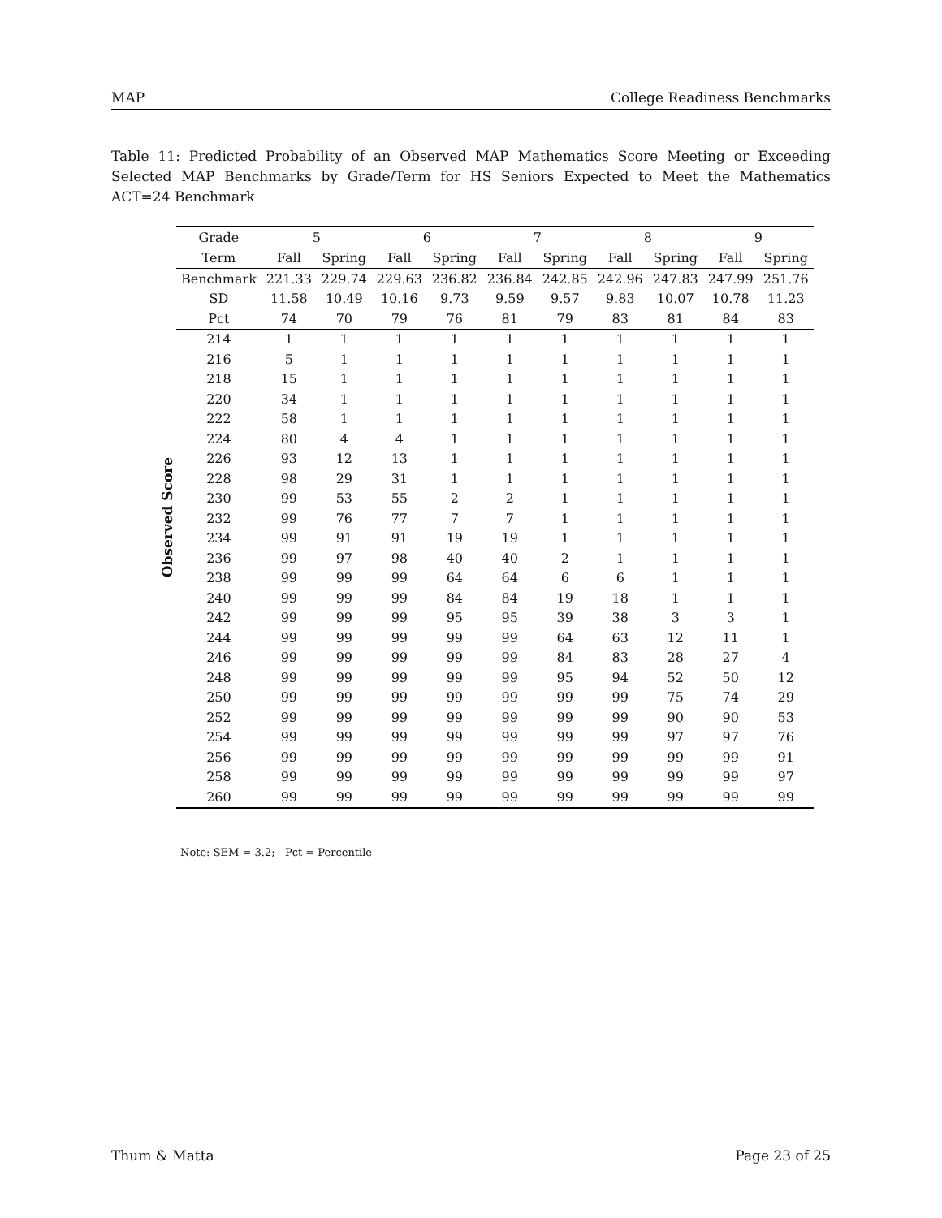MAP College Readiness Benchmarks
Table 11: Predicted Probability of an Observed MAP Mathematics Score Meeting or Exceeding Selected MAP Benchmarks by Grade/Term for HS Seniors Expected to Meet the Mathematics ACT=24 Benchmark
Observed Score
| Grade | 5 | | 6 | | 7 | | 8 | | 9 | |
| --- | --- | --- | --- | --- | --- | --- | --- | --- | --- | --- |
| Term | Fall | Spring | Fall | Spring | Fall | Spring | Fall | Spring | Fall | Spring |
| Benchmark | 221.33 | 229.74 | 229.63 | 236.82 | 236.84 | 242.85 | 242.96 | 247.83 | 247.99 | 251.76 |
| SD | 11.58 | 10.49 | 10.16 | 9.73 | 9.59 | 9.57 | 9.83 | 10.07 | 10.78 | 11.23 |
| Pct | 74 | 70 | 79 | 76 | 81 | 79 | 83 | 81 | 84 | 83 |
| 214 | 1 | 1 | 1 | 1 | 1 | 1 | 1 | 1 | 1 | 1 |
| 216 | 5 | 1 | 1 | 1 | 1 | 1 | 1 | 1 | 1 | 1 |
| 218 | 15 | 1 | 1 | 1 | 1 | 1 | 1 | 1 | 1 | 1 |
| 220 | 34 | 1 | 1 | 1 | 1 | 1 | 1 | 1 | 1 | 1 |
| 222 | 58 | 1 | 1 | 1 | 1 | 1 | 1 | 1 | 1 | 1 |
| 224 | 80 | 4 | 4 | 1 | 1 | 1 | 1 | 1 | 1 | 1 |
| 226 | 93 | 12 | 13 | 1 | 1 | 1 | 1 | 1 | 1 | 1 |
| 228 | 98 | 29 | 31 | 1 | 1 | 1 | 1 | 1 | 1 | 1 |
| 230 | 99 | 53 | 55 | 2 | 2 | 1 | 1 | 1 | 1 | 1 |
| 232 | 99 | 76 | 77 | 7 | 7 | 1 | 1 | 1 | 1 | 1 |
| 234 | 99 | 91 | 91 | 19 | 19 | 1 | 1 | 1 | 1 | 1 |
| 236 | 99 | 97 | 98 | 40 | 40 | 2 | 1 | 1 | 1 | 1 |
| 238 | 99 | 99 | 99 | 64 | 64 | 6 | 6 | 1 | 1 | 1 |
| 240 | 99 | 99 | 99 | 84 | 84 | 19 | 18 | 1 | 1 | 1 |
| 242 | 99 | 99 | 99 | 95 | 95 | 39 | 38 | 3 | 3 | 1 |
| 244 | 99 | 99 | 99 | 99 | 99 | 64 | 63 | 12 | 11 | 1 |
| 246 | 99 | 99 | 99 | 99 | 99 | 84 | 83 | 28 | 27 | 4 |
| 248 | 99 | 99 | 99 | 99 | 99 | 95 | 94 | 52 | 50 | 12 |
| 250 | 99 | 99 | 99 | 99 | 99 | 99 | 99 | 75 | 74 | 29 |
| 252 | 99 | 99 | 99 | 99 | 99 | 99 | 99 | 90 | 90 | 53 |
| 254 | 99 | 99 | 99 | 99 | 99 | 99 | 99 | 97 | 97 | 76 |
| 256 | 99 | 99 | 99 | 99 | 99 | 99 | 99 | 99 | 99 | 91 |
| 258 | 99 | 99 | 99 | 99 | 99 | 99 | 99 | 99 | 99 | 97 |
| 260 | 99 | 99 | 99 | 99 | 99 | 99 | 99 | 99 | 99 | 99 |
Note: SEM = 3.2; Pct = Percentile
Thum & Matta Page 23 of 25